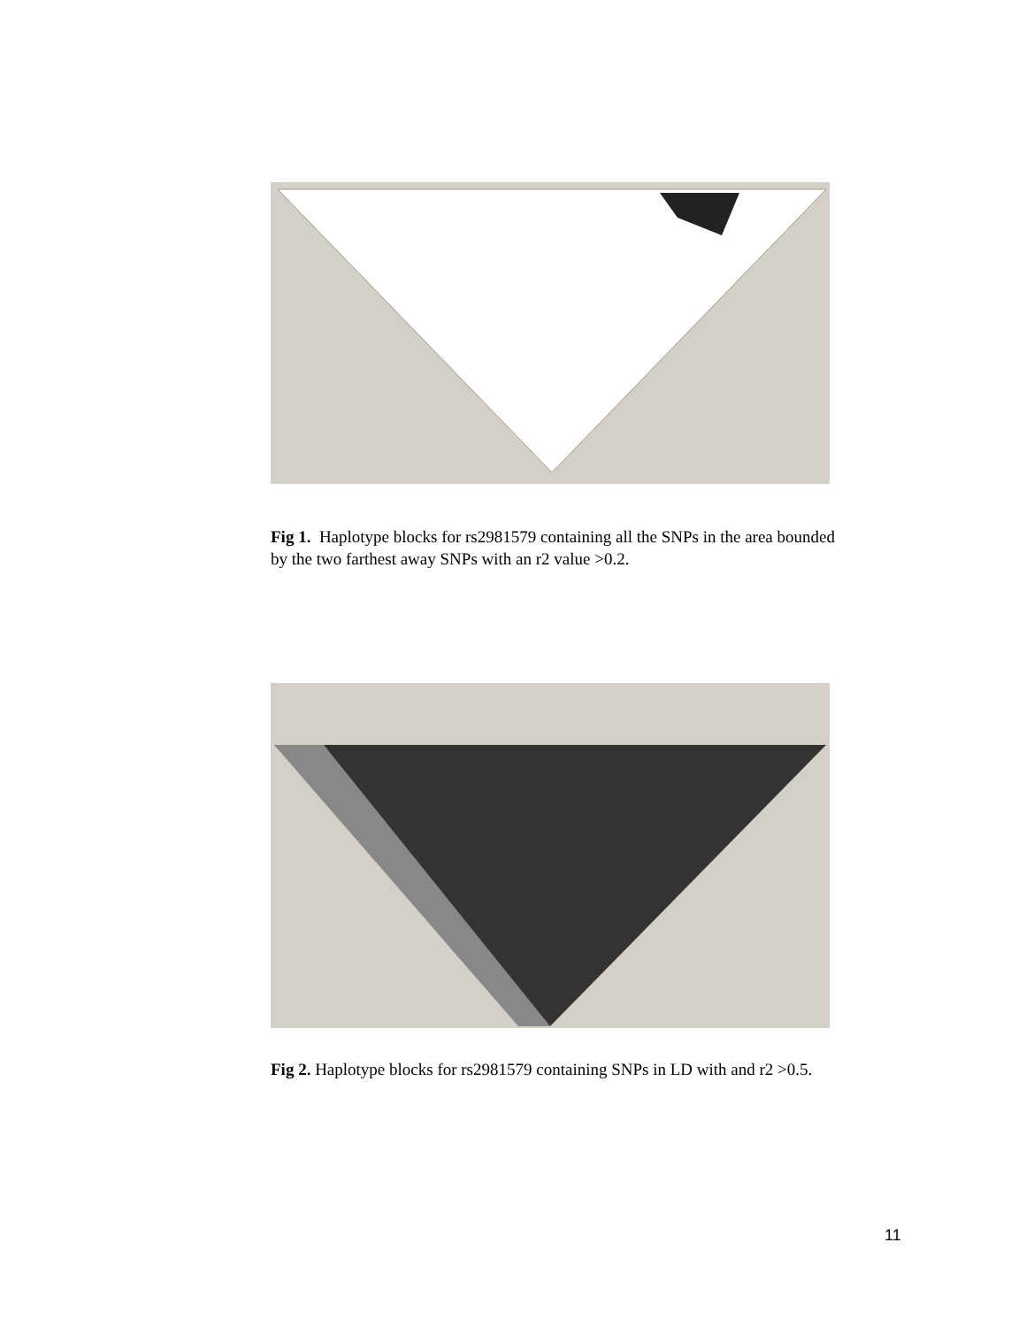Fig 1. Haplotype blocks for rs2981579 containing all the SNPs in the area bounded by the two farthest away SNPs with an r2 value >0.2.
Fig 2. Haplotype blocks for rs2981579 containing SNPs in LD with and r2 >0.5.
11